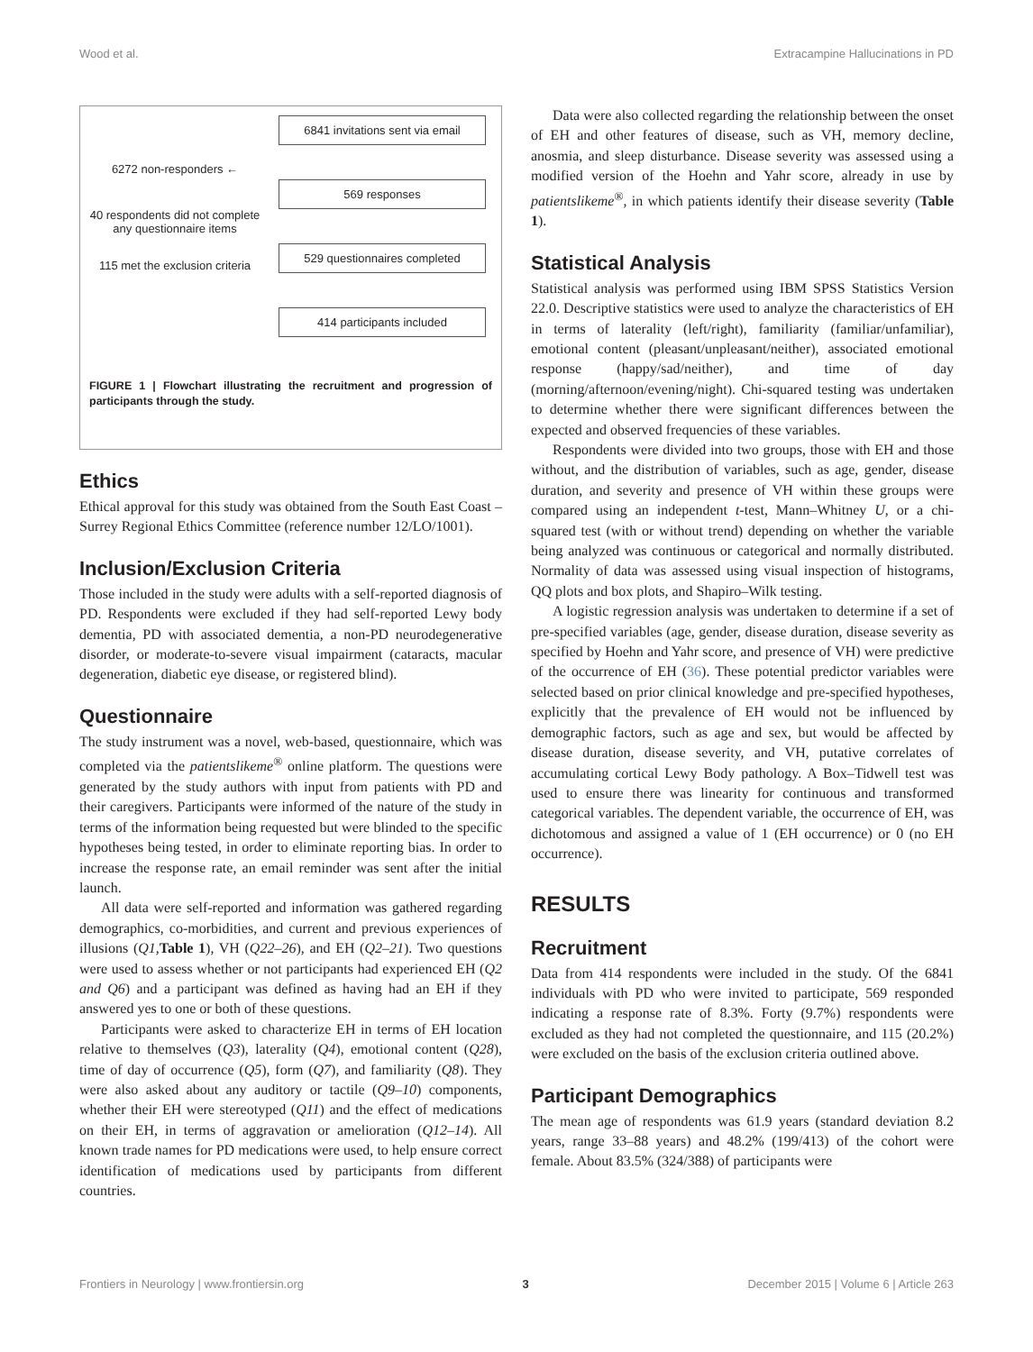Wood et al. Extracampine Hallucinations in PD
6272 non-responders ←
40 respondents did not complete any questionnaire items
115 met the exclusion criteria
6841 invitations sent via email
569 responses
529 questionnaires completed
414 participants included
FIGURE 1 | Flowchart illustrating the recruitment and progression of participants through the study.
Ethics
Ethical approval for this study was obtained from the South East Coast – Surrey Regional Ethics Committee (reference number 12/LO/1001).
Inclusion/Exclusion Criteria
Those included in the study were adults with a self-reported diagnosis of PD. Respondents were excluded if they had self-reported Lewy body dementia, PD with associated dementia, a non-PD neurodegenerative disorder, or moderate-to-severe visual impairment (cataracts, macular degeneration, diabetic eye disease, or registered blind).
Questionnaire
The study instrument was a novel, web-based, questionnaire, which was completed via the patientslikeme<sup>®</sup> online platform. The questions were generated by the study authors with input from patients with PD and their caregivers. Participants were informed of the nature of the study in terms of the information being requested but were blinded to the specific hypotheses being tested, in order to eliminate reporting bias. In order to increase the response rate, an email reminder was sent after the initial launch.
All data were self-reported and information was gathered regarding demographics, co-morbidities, and current and previous experiences of illusions (Q1, Table 1), VH (Q22–26), and EH (Q2–21). Two questions were used to assess whether or not participants had experienced EH (Q2 and Q6) and a participant was defined as having had an EH if they answered yes to one or both of these questions.
Participants were asked to characterize EH in terms of EH location relative to themselves (Q3), laterality (Q4), emotional content (Q28), time of day of occurrence (Q5), form (Q7), and familiarity (Q8). They were also asked about any auditory or tactile (Q9–10) components, whether their EH were stereotyped (Q11) and the effect of medications on their EH, in terms of aggravation or amelioration (Q12–14). All known trade names for PD medications were used, to help ensure correct identification of medications used by participants from different countries.
Data were also collected regarding the relationship between the onset of EH and other features of disease, such as VH, memory decline, anosmia, and sleep disturbance. Disease severity was assessed using a modified version of the Hoehn and Yahr score, already in use by patientslikeme<sup>®</sup>, in which patients identify their disease severity (Table 1).
Statistical Analysis
Statistical analysis was performed using IBM SPSS Statistics Version 22.0. Descriptive statistics were used to analyze the characteristics of EH in terms of laterality (left/right), familiarity (familiar/unfamiliar), emotional content (pleasant/unpleasant/neither), associated emotional response (happy/sad/neither), and time of day (morning/afternoon/evening/night). Chi-squared testing was undertaken to determine whether there were significant differences between the expected and observed frequencies of these variables.
Respondents were divided into two groups, those with EH and those without, and the distribution of variables, such as age, gender, disease duration, and severity and presence of VH within these groups were compared using an independent t-test, Mann–Whitney U, or a chi-squared test (with or without trend) depending on whether the variable being analyzed was continuous or categorical and normally distributed. Normality of data was assessed using visual inspection of histograms, QQ plots and box plots, and Shapiro–Wilk testing.
A logistic regression analysis was undertaken to determine if a set of pre-specified variables (age, gender, disease duration, disease severity as specified by Hoehn and Yahr score, and presence of VH) were predictive of the occurrence of EH (36). These potential predictor variables were selected based on prior clinical knowledge and pre-specified hypotheses, explicitly that the prevalence of EH would not be influenced by demographic factors, such as age and sex, but would be affected by disease duration, disease severity, and VH, putative correlates of accumulating cortical Lewy Body pathology. A Box–Tidwell test was used to ensure there was linearity for continuous and transformed categorical variables. The dependent variable, the occurrence of EH, was dichotomous and assigned a value of 1 (EH occurrence) or 0 (no EH occurrence).
RESULTS
Recruitment
Data from 414 respondents were included in the study. Of the 6841 individuals with PD who were invited to participate, 569 responded indicating a response rate of 8.3%. Forty (9.7%) respondents were excluded as they had not completed the questionnaire, and 115 (20.2%) were excluded on the basis of the exclusion criteria outlined above.
Participant Demographics
The mean age of respondents was 61.9 years (standard deviation 8.2 years, range 33–88 years) and 48.2% (199/413) of the cohort were female. About 83.5% (324/388) of participants were
Frontiers in Neurology | www.frontiersin.org 3 December 2015 | Volume 6 | Article 263